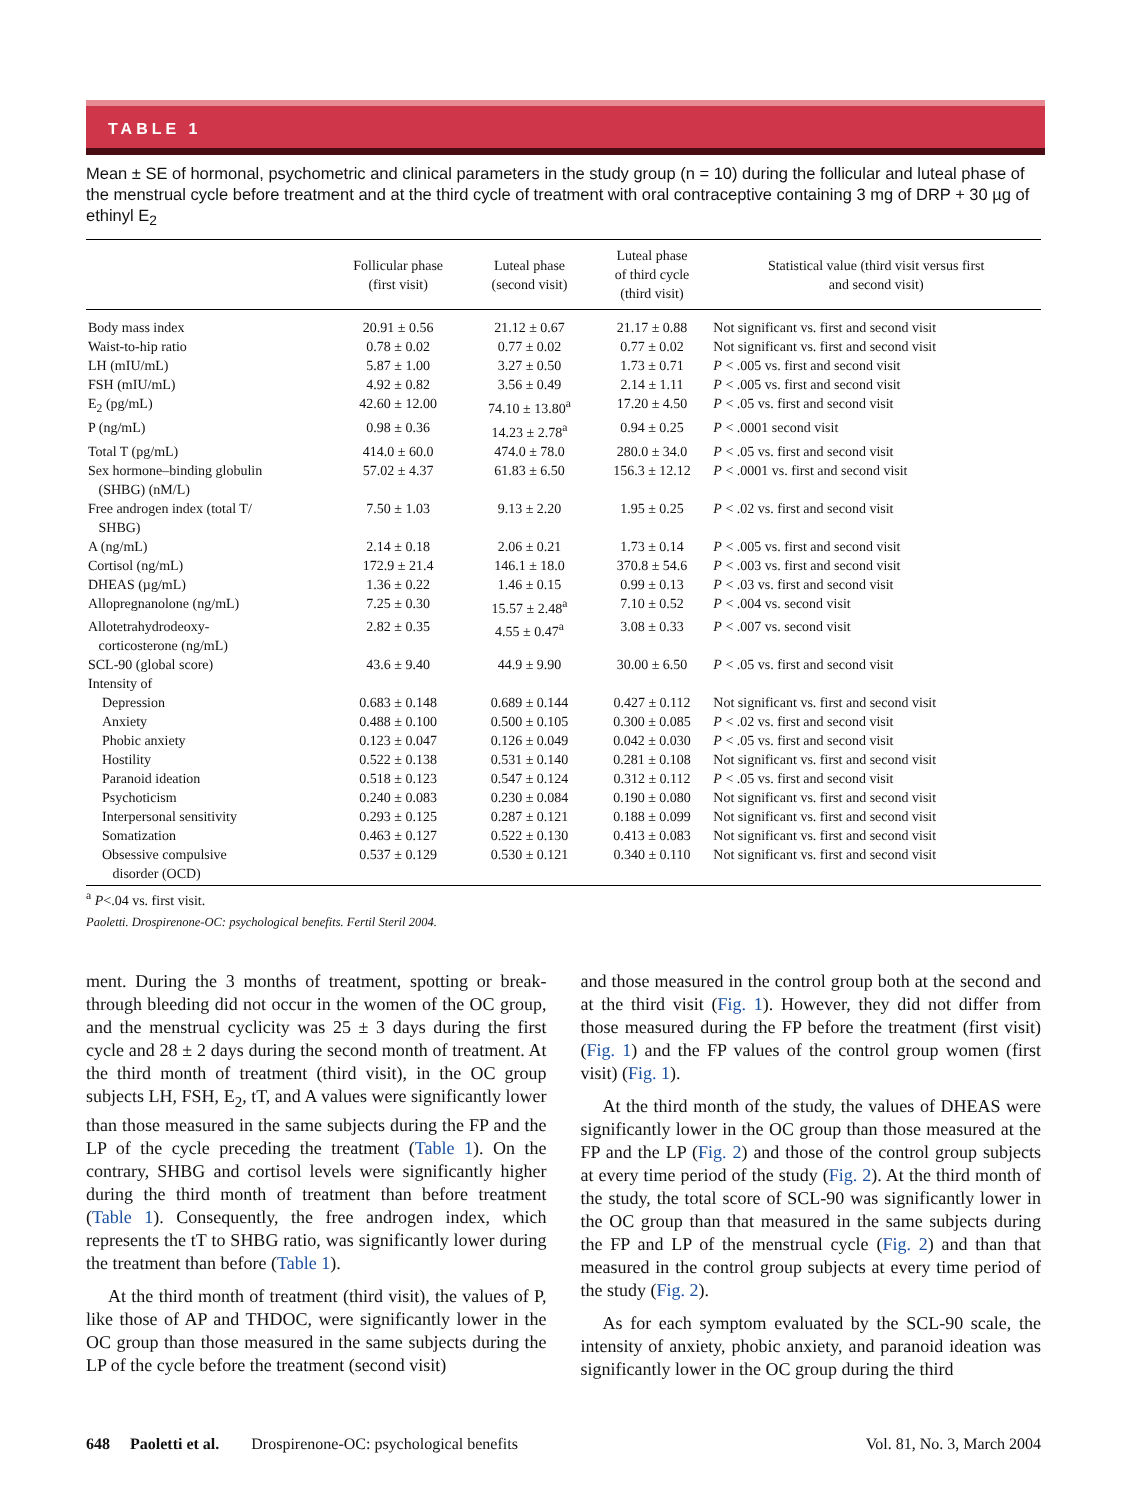TABLE 1
Mean ± SE of hormonal, psychometric and clinical parameters in the study group (n = 10) during the follicular and luteal phase of the menstrual cycle before treatment and at the third cycle of treatment with oral contraceptive containing 3 mg of DRP + 30 µg of ethinyl E<sub>2</sub>
| | Follicular phase (first visit) | Luteal phase (second visit) | Luteal phase of third cycle (third visit) | Statistical value (third visit versus first and second visit) |
| --- | --- | --- | --- | --- |
| Body mass index | 20.91 ± 0.56 | 21.12 ± 0.67 | 21.17 ± 0.88 | Not significant vs. first and second visit |
| Waist-to-hip ratio | 0.78 ± 0.02 | 0.77 ± 0.02 | 0.77 ± 0.02 | Not significant vs. first and second visit |
| LH (mIU/mL) | 5.87 ± 1.00 | 3.27 ± 0.50 | 1.73 ± 0.71 | P < .005 vs. first and second visit |
| FSH (mIU/mL) | 4.92 ± 0.82 | 3.56 ± 0.49 | 2.14 ± 1.11 | P < .005 vs. first and second visit |
| E<sub>2</sub> (pg/mL) | 42.60 ± 12.00 | 74.10 ± 13.80<sup>a</sup> | 17.20 ± 4.50 | P < .05 vs. first and second visit |
| P (ng/mL) | 0.98 ± 0.36 | 14.23 ± 2.78<sup>a</sup> | 0.94 ± 0.25 | P < .0001 second visit |
| Total T (pg/mL) | 414.0 ± 60.0 | 474.0 ± 78.0 | 280.0 ± 34.0 | P < .05 vs. first and second visit |
| Sex hormone–binding globulin (SHBG) (nM/L) | 57.02 ± 4.37 | 61.83 ± 6.50 | 156.3 ± 12.12 | P < .0001 vs. first and second visit |
| Free androgen index (total T/ SHBG) | 7.50 ± 1.03 | 9.13 ± 2.20 | 1.95 ± 0.25 | P < .02 vs. first and second visit |
| A (ng/mL) | 2.14 ± 0.18 | 2.06 ± 0.21 | 1.73 ± 0.14 | P < .005 vs. first and second visit |
| Cortisol (ng/mL) | 172.9 ± 21.4 | 146.1 ± 18.0 | 370.8 ± 54.6 | P < .003 vs. first and second visit |
| DHEAS (µg/mL) | 1.36 ± 0.22 | 1.46 ± 0.15 | 0.99 ± 0.13 | P < .03 vs. first and second visit |
| Allopregnanolone (ng/mL) | 7.25 ± 0.30 | 15.57 ± 2.48<sup>a</sup> | 7.10 ± 0.52 | P < .004 vs. second visit |
| Allotetrahydrodeoxy- corticosterone (ng/mL) | 2.82 ± 0.35 | 4.55 ± 0.47<sup>a</sup> | 3.08 ± 0.33 | P < .007 vs. second visit |
| SCL-90 (global score) | 43.6 ± 9.40 | 44.9 ± 9.90 | 30.00 ± 6.50 | P < .05 vs. first and second visit |
| Intensity of | | | | |
| Depression | 0.683 ± 0.148 | 0.689 ± 0.144 | 0.427 ± 0.112 | Not significant vs. first and second visit |
| Anxiety | 0.488 ± 0.100 | 0.500 ± 0.105 | 0.300 ± 0.085 | P < .02 vs. first and second visit |
| Phobic anxiety | 0.123 ± 0.047 | 0.126 ± 0.049 | 0.042 ± 0.030 | P < .05 vs. first and second visit |
| Hostility | 0.522 ± 0.138 | 0.531 ± 0.140 | 0.281 ± 0.108 | Not significant vs. first and second visit |
| Paranoid ideation | 0.518 ± 0.123 | 0.547 ± 0.124 | 0.312 ± 0.112 | P < .05 vs. first and second visit |
| Psychoticism | 0.240 ± 0.083 | 0.230 ± 0.084 | 0.190 ± 0.080 | Not significant vs. first and second visit |
| Interpersonal sensitivity | 0.293 ± 0.125 | 0.287 ± 0.121 | 0.188 ± 0.099 | Not significant vs. first and second visit |
| Somatization | 0.463 ± 0.127 | 0.522 ± 0.130 | 0.413 ± 0.083 | Not significant vs. first and second visit |
| Obsessive compulsive disorder (OCD) | 0.537 ± 0.129 | 0.530 ± 0.121 | 0.340 ± 0.110 | Not significant vs. first and second visit |
<sup>a</sup> P<.04 vs. first visit.
Paoletti. Drospirenone-OC: psychological benefits. Fertil Steril 2004.
ment. During the 3 months of treatment, spotting or break-through bleeding did not occur in the women of the OC group, and the menstrual cyclicity was 25 ± 3 days during the first cycle and 28 ± 2 days during the second month of treatment. At the third month of treatment (third visit), in the OC group subjects LH, FSH, E<sub>2</sub>, tT, and A values were significantly lower than those measured in the same subjects during the FP and the LP of the cycle preceding the treatment (Table 1). On the contrary, SHBG and cortisol levels were significantly higher during the third month of treatment than before treatment (Table 1). Consequently, the free androgen index, which represents the tT to SHBG ratio, was significantly lower during the treatment than before (Table 1).
At the third month of treatment (third visit), the values of P, like those of AP and THDOC, were significantly lower in the OC group than those measured in the same subjects during the LP of the cycle before the treatment (second visit)
and those measured in the control group both at the second and at the third visit (Fig. 1). However, they did not differ from those measured during the FP before the treatment (first visit) (Fig. 1) and the FP values of the control group women (first visit) (Fig. 1).
At the third month of the study, the values of DHEAS were significantly lower in the OC group than those measured at the FP and the LP (Fig. 2) and those of the control group subjects at every time period of the study (Fig. 2). At the third month of the study, the total score of SCL-90 was significantly lower in the OC group than that measured in the same subjects during the FP and LP of the menstrual cycle (Fig. 2) and than that measured in the control group subjects at every time period of the study (Fig. 2).
As for each symptom evaluated by the SCL-90 scale, the intensity of anxiety, phobic anxiety, and paranoid ideation was significantly lower in the OC group during the third
648 Paoletti et al. Drospirenone-OC: psychological benefits Vol. 81, No. 3, March 2004